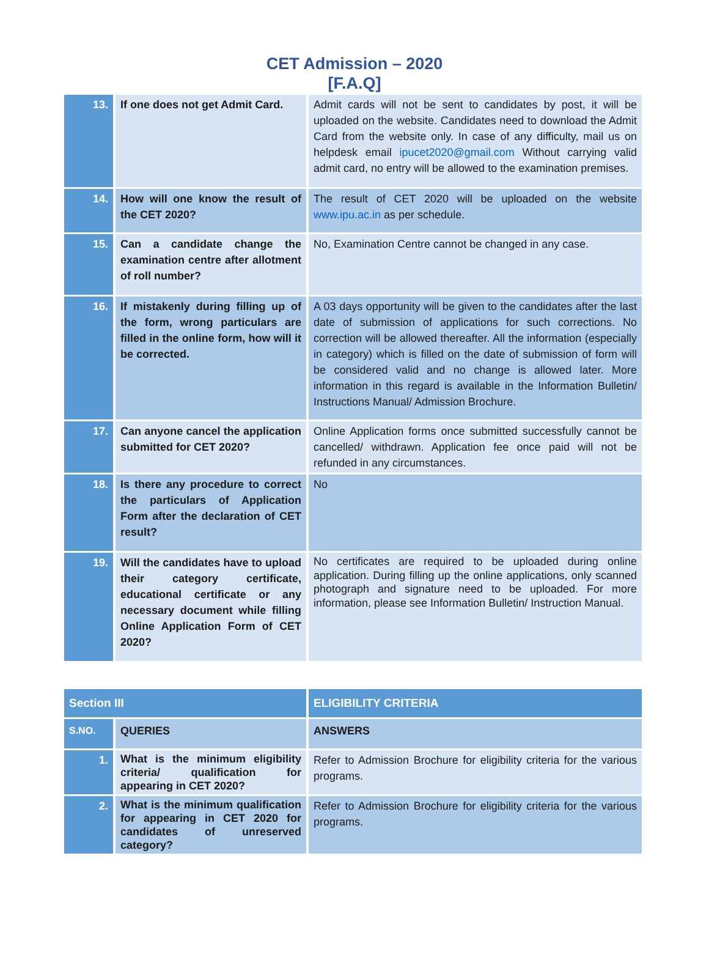CET Admission – 2020
[F.A.Q]
| 13. | If one does not get Admit Card. | Admit cards will not be sent to candidates by post, it will be uploaded on the website. Candidates need to download the Admit Card from the website only. In case of any difficulty, mail us on helpdesk email ipucet2020@gmail.com Without carrying valid admit card, no entry will be allowed to the examination premises. |
| 14. | How will one know the result of the CET 2020? | The result of CET 2020 will be uploaded on the website www.ipu.ac.in as per schedule. |
| 15. | Can a candidate change the examination centre after allotment of roll number? | No, Examination Centre cannot be changed in any case. |
| 16. | If mistakenly during filling up of the form, wrong particulars are filled in the online form, how will it be corrected. | A 03 days opportunity will be given to the candidates after the last date of submission of applications for such corrections. No correction will be allowed thereafter. All the information (especially in category) which is filled on the date of submission of form will be considered valid and no change is allowed later. More information in this regard is available in the Information Bulletin/ Instructions Manual/ Admission Brochure. |
| 17. | Can anyone cancel the application submitted for CET 2020? | Online Application forms once submitted successfully cannot be cancelled/ withdrawn. Application fee once paid will not be refunded in any circumstances. |
| 18. | Is there any procedure to correct the particulars of Application Form after the declaration of CET result? | No |
| 19. | Will the candidates have to upload their category certificate, educational certificate or any necessary document while filling Online Application Form of CET 2020? | No certificates are required to be uploaded during online application. During filling up the online applications, only scanned photograph and signature need to be uploaded. For more information, please see Information Bulletin/ Instruction Manual. |
| Section III | | ELIGIBILITY CRITERIA |
| S.NO. | QUERIES | ANSWERS |
| 1. | What is the minimum eligibility criteria/ qualification for appearing in CET 2020? | Refer to Admission Brochure for eligibility criteria for the various programs. |
| 2. | What is the minimum qualification for appearing in CET 2020 for candidates of unreserved category? | Refer to Admission Brochure for eligibility criteria for the various programs. |